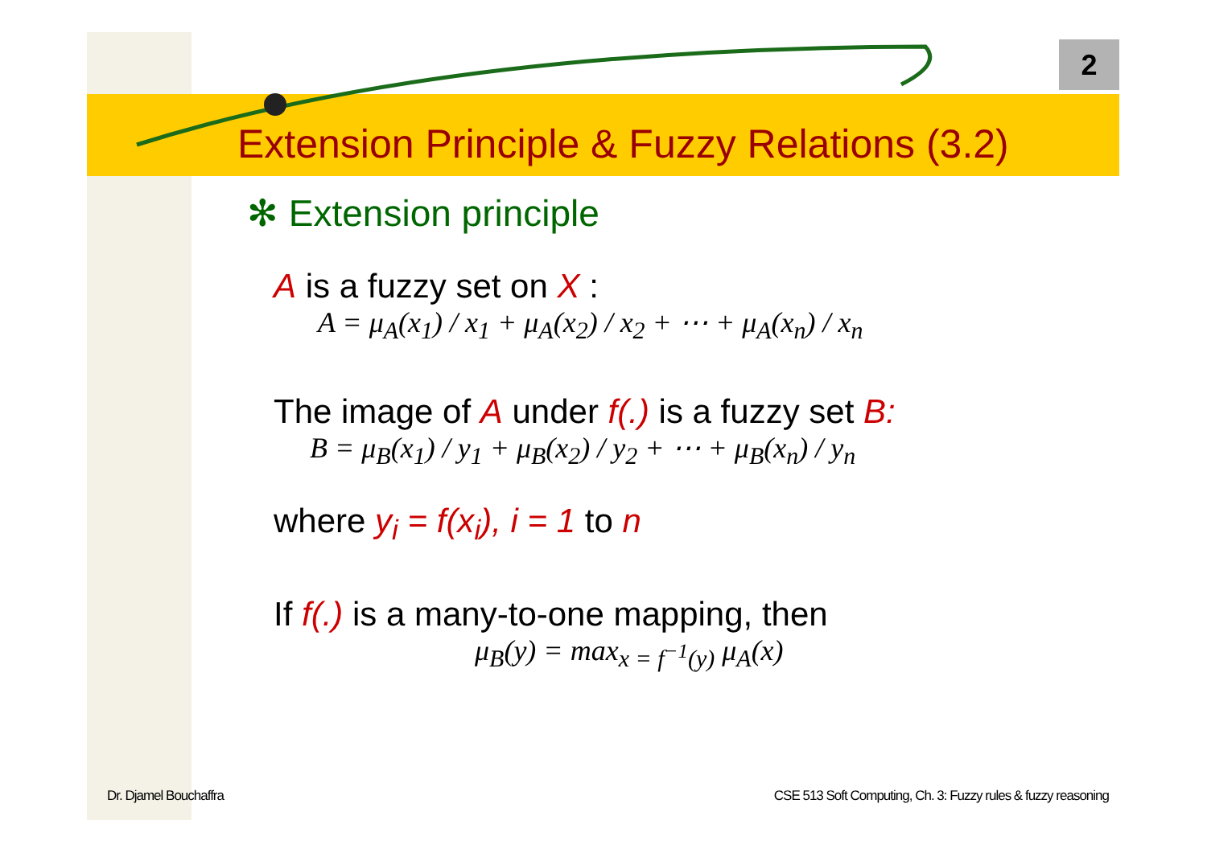2
Extension Principle & Fuzzy Relations (3.2)
✻ Extension principle
A is a fuzzy set on X :
A = μ<sub>A</sub>(x<sub>1</sub>) / x<sub>1</sub> + μ<sub>A</sub>(x<sub>2</sub>) / x<sub>2</sub> + ⋯ + μ<sub>A</sub>(x<sub>n</sub>) / x<sub>n</sub>
The image of A under f(.) is a fuzzy set B:
B = μ<sub>B</sub>(x<sub>1</sub>) / y<sub>1</sub> + μ<sub>B</sub>(x<sub>2</sub>) / y<sub>2</sub> + ⋯ + μ<sub>B</sub>(x<sub>n</sub>) / y<sub>n</sub>
where y<sub>i</sub> = f(x<sub>i</sub>), i = 1 to n
If f(.) is a many-to-one mapping, then
μ<sub>B</sub>(y) = max<sub>x = f<sup>−1</sup>(y)</sub> μ<sub>A</sub>(x)
Dr. Djamel Bouchaffra
CSE 513 Soft Computing, Ch. 3: Fuzzy rules & fuzzy reasoning